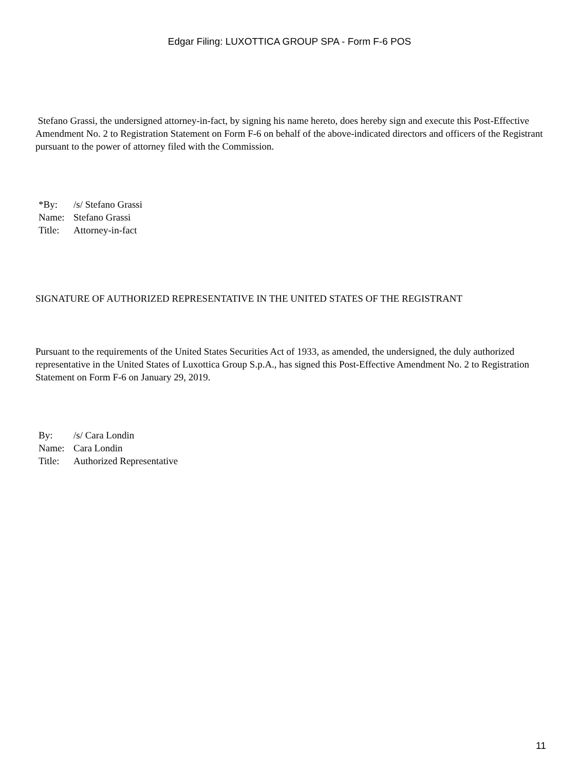Edgar Filing: LUXOTTICA GROUP SPA - Form F-6 POS
Stefano Grassi, the undersigned attorney-in-fact, by signing his name hereto, does hereby sign and execute this Post-Effective Amendment No. 2 to Registration Statement on Form F-6 on behalf of the above-indicated directors and officers of the Registrant pursuant to the power of attorney filed with the Commission.
| *By: | /s/ Stefano Grassi |
| Name: | Stefano Grassi |
| Title: | Attorney-in-fact |
SIGNATURE OF AUTHORIZED REPRESENTATIVE IN THE UNITED STATES OF THE REGISTRANT
Pursuant to the requirements of the United States Securities Act of 1933, as amended, the undersigned, the duly authorized representative in the United States of Luxottica Group S.p.A., has signed this Post-Effective Amendment No. 2 to Registration Statement on Form F-6 on January 29, 2019.
| By: | /s/ Cara Londin |
| Name: | Cara Londin |
| Title: | Authorized Representative |
11